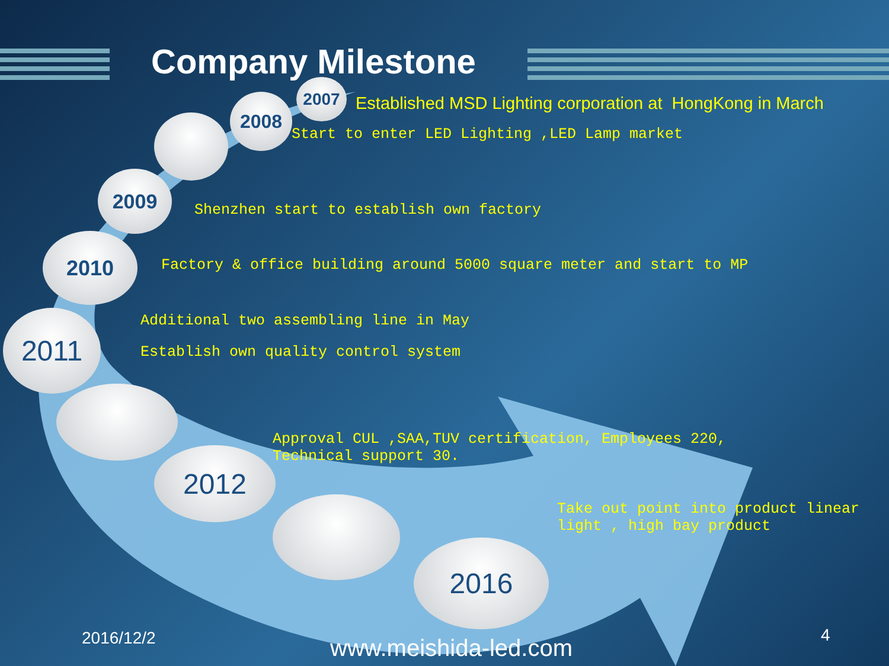Company Milestone
2007
2008
2009
2010
2011
2012
2016
Established MSD Lighting corporation at HongKong in March
Start to enter LED Lighting ,LED Lamp market
Shenzhen start to establish own factory
Factory & office building around 5000 square meter and start to MP
Additional two assembling line in May
Establish own quality control system
Approval CUL ,SAA,TUV certification, Employees 220, Technical support 30.
Take out point into product linear light , high bay product
2016/12/2 www.meishida-led.com 4